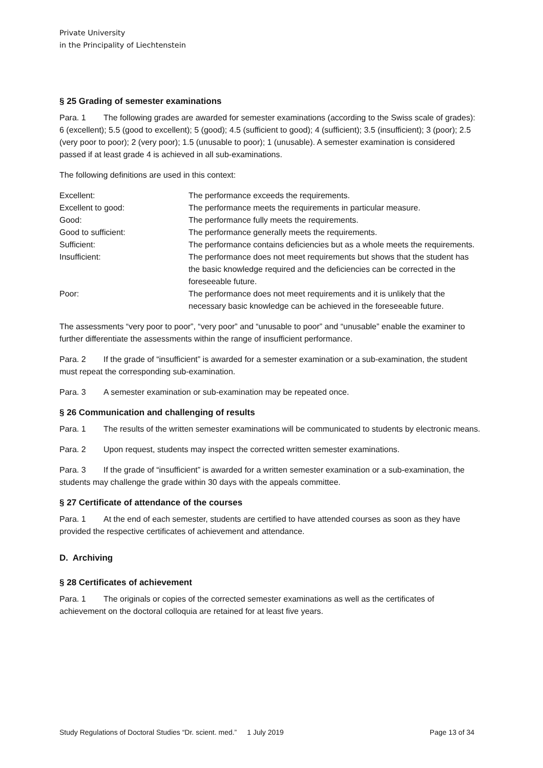Private University
in the Principality of Liechtenstein
§ 25 Grading of semester examinations
Para. 1 The following grades are awarded for semester examinations (according to the Swiss scale of grades): 6 (excellent); 5.5 (good to excellent); 5 (good); 4.5 (sufficient to good); 4 (sufficient); 3.5 (insufficient); 3 (poor); 2.5 (very poor to poor); 2 (very poor); 1.5 (unusable to poor); 1 (unusable). A semester examination is considered passed if at least grade 4 is achieved in all sub-examinations.
The following definitions are used in this context:
| Excellent: | The performance exceeds the requirements. |
| Excellent to good: | The performance meets the requirements in particular measure. |
| Good: | The performance fully meets the requirements. |
| Good to sufficient: | The performance generally meets the requirements. |
| Sufficient: | The performance contains deficiencies but as a whole meets the requirements. |
| Insufficient: | The performance does not meet requirements but shows that the student has the basic knowledge required and the deficiencies can be corrected in the foreseeable future. |
| Poor: | The performance does not meet requirements and it is unlikely that the necessary basic knowledge can be achieved in the foreseeable future. |
The assessments “very poor to poor”, “very poor” and “unusable to poor” and “unusable” enable the examiner to further differentiate the assessments within the range of insufficient performance.
Para. 2 If the grade of “insufficient” is awarded for a semester examination or a sub-examination, the student must repeat the corresponding sub-examination.
Para. 3 A semester examination or sub-examination may be repeated once.
§ 26 Communication and challenging of results
Para. 1 The results of the written semester examinations will be communicated to students by electronic means.
Para. 2 Upon request, students may inspect the corrected written semester examinations.
Para. 3 If the grade of “insufficient” is awarded for a written semester examination or a sub-examination, the students may challenge the grade within 30 days with the appeals committee.
§ 27 Certificate of attendance of the courses
Para. 1 At the end of each semester, students are certified to have attended courses as soon as they have provided the respective certificates of achievement and attendance.
D. Archiving
§ 28 Certificates of achievement
Para. 1 The originals or copies of the corrected semester examinations as well as the certificates of achievement on the doctoral colloquia are retained for at least five years.
Study Regulations of Doctoral Studies “Dr. scient. med.” 1 July 2019 Page 13 of 34